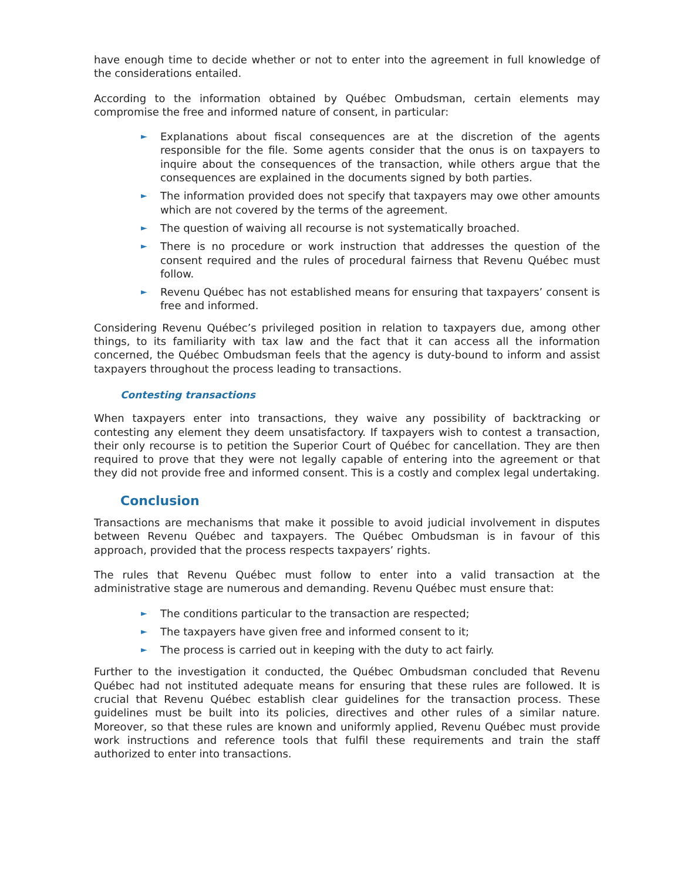have enough time to decide whether or not to enter into the agreement in full knowledge of the considerations entailed.
According to the information obtained by Québec Ombudsman, certain elements may compromise the free and informed nature of consent, in particular:
► Explanations about fiscal consequences are at the discretion of the agents responsible for the file. Some agents consider that the onus is on taxpayers to inquire about the consequences of the transaction, while others argue that the consequences are explained in the documents signed by both parties.
► The information provided does not specify that taxpayers may owe other amounts which are not covered by the terms of the agreement.
► The question of waiving all recourse is not systematically broached.
► There is no procedure or work instruction that addresses the question of the consent required and the rules of procedural fairness that Revenu Québec must follow.
► Revenu Québec has not established means for ensuring that taxpayers’ consent is free and informed.
Considering Revenu Québec’s privileged position in relation to taxpayers due, among other things, to its familiarity with tax law and the fact that it can access all the information concerned, the Québec Ombudsman feels that the agency is duty-bound to inform and assist taxpayers throughout the process leading to transactions.
Contesting transactions
When taxpayers enter into transactions, they waive any possibility of backtracking or contesting any element they deem unsatisfactory. If taxpayers wish to contest a transaction, their only recourse is to petition the Superior Court of Québec for cancellation. They are then required to prove that they were not legally capable of entering into the agreement or that they did not provide free and informed consent. This is a costly and complex legal undertaking.
Conclusion
Transactions are mechanisms that make it possible to avoid judicial involvement in disputes between Revenu Québec and taxpayers. The Québec Ombudsman is in favour of this approach, provided that the process respects taxpayers’ rights.
The rules that Revenu Québec must follow to enter into a valid transaction at the administrative stage are numerous and demanding. Revenu Québec must ensure that:
► The conditions particular to the transaction are respected;
► The taxpayers have given free and informed consent to it;
► The process is carried out in keeping with the duty to act fairly.
Further to the investigation it conducted, the Québec Ombudsman concluded that Revenu Québec had not instituted adequate means for ensuring that these rules are followed. It is crucial that Revenu Québec establish clear guidelines for the transaction process. These guidelines must be built into its policies, directives and other rules of a similar nature. Moreover, so that these rules are known and uniformly applied, Revenu Québec must provide work instructions and reference tools that fulfil these requirements and train the staff authorized to enter into transactions.